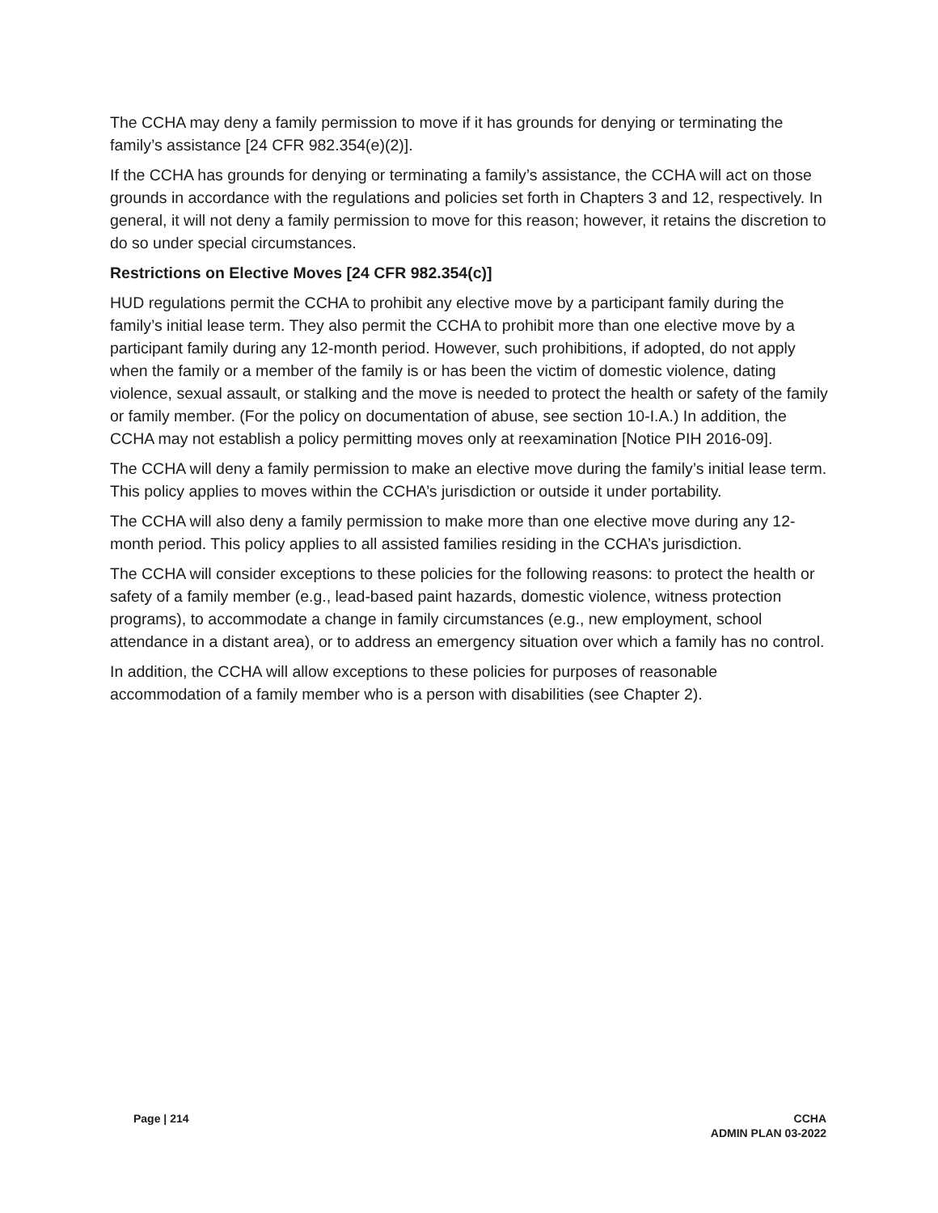The CCHA may deny a family permission to move if it has grounds for denying or terminating the family’s assistance [24 CFR 982.354(e)(2)].
If the CCHA has grounds for denying or terminating a family’s assistance, the CCHA will act on those grounds in accordance with the regulations and policies set forth in Chapters 3 and 12, respectively. In general, it will not deny a family permission to move for this reason; however, it retains the discretion to do so under special circumstances.
Restrictions on Elective Moves [24 CFR 982.354(c)]
HUD regulations permit the CCHA to prohibit any elective move by a participant family during the family’s initial lease term. They also permit the CCHA to prohibit more than one elective move by a participant family during any 12-month period. However, such prohibitions, if adopted, do not apply when the family or a member of the family is or has been the victim of domestic violence, dating violence, sexual assault, or stalking and the move is needed to protect the health or safety of the family or family member. (For the policy on documentation of abuse, see section 10-I.A.) In addition, the CCHA may not establish a policy permitting moves only at reexamination [Notice PIH 2016-09].
The CCHA will deny a family permission to make an elective move during the family’s initial lease term. This policy applies to moves within the CCHA’s jurisdiction or outside it under portability.
The CCHA will also deny a family permission to make more than one elective move during any 12-month period. This policy applies to all assisted families residing in the CCHA’s jurisdiction.
The CCHA will consider exceptions to these policies for the following reasons: to protect the health or safety of a family member (e.g., lead-based paint hazards, domestic violence, witness protection programs), to accommodate a change in family circumstances (e.g., new employment, school attendance in a distant area), or to address an emergency situation over which a family has no control.
In addition, the CCHA will allow exceptions to these policies for purposes of reasonable accommodation of a family member who is a person with disabilities (see Chapter 2).
Page | 214 CCHA
ADMIN PLAN 03-2022